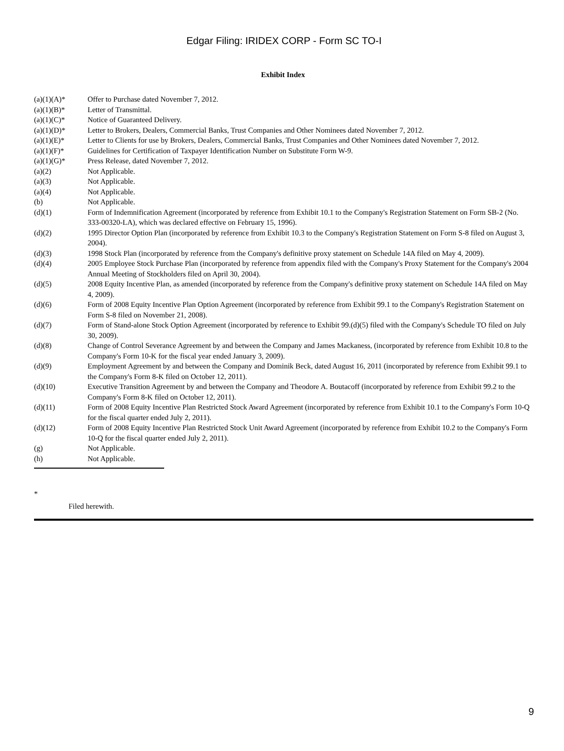Edgar Filing: IRIDEX CORP - Form SC TO-I
Exhibit Index
| (a)(1)(A)* | Offer to Purchase dated November 7, 2012. |
| (a)(1)(B)* | Letter of Transmittal. |
| (a)(1)(C)* | Notice of Guaranteed Delivery. |
| (a)(1)(D)* | Letter to Brokers, Dealers, Commercial Banks, Trust Companies and Other Nominees dated November 7, 2012. |
| (a)(1)(E)* | Letter to Clients for use by Brokers, Dealers, Commercial Banks, Trust Companies and Other Nominees dated November 7, 2012. |
| (a)(1)(F)* | Guidelines for Certification of Taxpayer Identification Number on Substitute Form W-9. |
| (a)(1)(G)* | Press Release, dated November 7, 2012. |
| (a)(2) | Not Applicable. |
| (a)(3) | Not Applicable. |
| (a)(4) | Not Applicable. |
| (b) | Not Applicable. |
| (d)(1) | Form of Indemnification Agreement (incorporated by reference from Exhibit 10.1 to the Company's Registration Statement on Form SB-2 (No. 333-00320-LA), which was declared effective on February 15, 1996). |
| (d)(2) | 1995 Director Option Plan (incorporated by reference from Exhibit 10.3 to the Company's Registration Statement on Form S-8 filed on August 3, 2004). |
| (d)(3) | 1998 Stock Plan (incorporated by reference from the Company's definitive proxy statement on Schedule 14A filed on May 4, 2009). |
| (d)(4) | 2005 Employee Stock Purchase Plan (incorporated by reference from appendix filed with the Company's Proxy Statement for the Company's 2004 Annual Meeting of Stockholders filed on April 30, 2004). |
| (d)(5) | 2008 Equity Incentive Plan, as amended (incorporated by reference from the Company's definitive proxy statement on Schedule 14A filed on May 4, 2009). |
| (d)(6) | Form of 2008 Equity Incentive Plan Option Agreement (incorporated by reference from Exhibit 99.1 to the Company's Registration Statement on Form S-8 filed on November 21, 2008). |
| (d)(7) | Form of Stand-alone Stock Option Agreement (incorporated by reference to Exhibit 99.(d)(5) filed with the Company's Schedule TO filed on July 30, 2009). |
| (d)(8) | Change of Control Severance Agreement by and between the Company and James Mackaness, (incorporated by reference from Exhibit 10.8 to the Company's Form 10-K for the fiscal year ended January 3, 2009). |
| (d)(9) | Employment Agreement by and between the Company and Dominik Beck, dated August 16, 2011 (incorporated by reference from Exhibit 99.1 to the Company's Form 8-K filed on October 12, 2011). |
| (d)(10) | Executive Transition Agreement by and between the Company and Theodore A. Boutacoff (incorporated by reference from Exhibit 99.2 to the Company's Form 8-K filed on October 12, 2011). |
| (d)(11) | Form of 2008 Equity Incentive Plan Restricted Stock Award Agreement (incorporated by reference from Exhibit 10.1 to the Company's Form 10-Q for the fiscal quarter ended July 2, 2011). |
| (d)(12) | Form of 2008 Equity Incentive Plan Restricted Stock Unit Award Agreement (incorporated by reference from Exhibit 10.2 to the Company's Form 10-Q for the fiscal quarter ended July 2, 2011). |
| (g) | Not Applicable. |
| (h) | Not Applicable. |
*
Filed herewith.
9